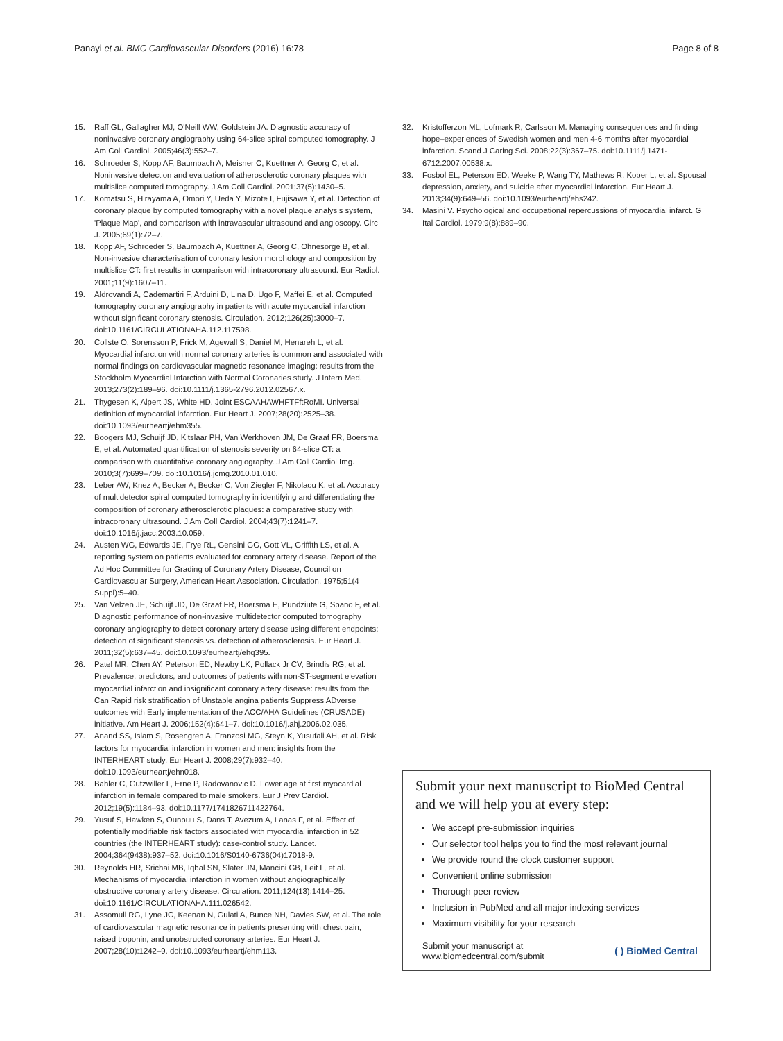Panayi et al. BMC Cardiovascular Disorders (2016) 16:78 Page 8 of 8
15. Raff GL, Gallagher MJ, O'Neill WW, Goldstein JA. Diagnostic accuracy of noninvasive coronary angiography using 64-slice spiral computed tomography. J Am Coll Cardiol. 2005;46(3):552–7.
16. Schroeder S, Kopp AF, Baumbach A, Meisner C, Kuettner A, Georg C, et al. Noninvasive detection and evaluation of atherosclerotic coronary plaques with multislice computed tomography. J Am Coll Cardiol. 2001;37(5):1430–5.
17. Komatsu S, Hirayama A, Omori Y, Ueda Y, Mizote I, Fujisawa Y, et al. Detection of coronary plaque by computed tomography with a novel plaque analysis system, 'Plaque Map', and comparison with intravascular ultrasound and angioscopy. Circ J. 2005;69(1):72–7.
18. Kopp AF, Schroeder S, Baumbach A, Kuettner A, Georg C, Ohnesorge B, et al. Non-invasive characterisation of coronary lesion morphology and composition by multislice CT: first results in comparison with intracoronary ultrasound. Eur Radiol. 2001;11(9):1607–11.
19. Aldrovandi A, Cademartiri F, Arduini D, Lina D, Ugo F, Maffei E, et al. Computed tomography coronary angiography in patients with acute myocardial infarction without significant coronary stenosis. Circulation. 2012;126(25):3000–7. doi:10.1161/CIRCULATIONAHA.112.117598.
20. Collste O, Sorensson P, Frick M, Agewall S, Daniel M, Henareh L, et al. Myocardial infarction with normal coronary arteries is common and associated with normal findings on cardiovascular magnetic resonance imaging: results from the Stockholm Myocardial Infarction with Normal Coronaries study. J Intern Med. 2013;273(2):189–96. doi:10.1111/j.1365-2796.2012.02567.x.
21. Thygesen K, Alpert JS, White HD. Joint ESCAAHAWHFTFftRoMI. Universal definition of myocardial infarction. Eur Heart J. 2007;28(20):2525–38. doi:10.1093/eurheartj/ehm355.
22. Boogers MJ, Schuijf JD, Kitslaar PH, Van Werkhoven JM, De Graaf FR, Boersma E, et al. Automated quantification of stenosis severity on 64-slice CT: a comparison with quantitative coronary angiography. J Am Coll Cardiol Img. 2010;3(7):699–709. doi:10.1016/j.jcmg.2010.01.010.
23. Leber AW, Knez A, Becker A, Becker C, Von Ziegler F, Nikolaou K, et al. Accuracy of multidetector spiral computed tomography in identifying and differentiating the composition of coronary atherosclerotic plaques: a comparative study with intracoronary ultrasound. J Am Coll Cardiol. 2004;43(7):1241–7. doi:10.1016/j.jacc.2003.10.059.
24. Austen WG, Edwards JE, Frye RL, Gensini GG, Gott VL, Griffith LS, et al. A reporting system on patients evaluated for coronary artery disease. Report of the Ad Hoc Committee for Grading of Coronary Artery Disease, Council on Cardiovascular Surgery, American Heart Association. Circulation. 1975;51(4 Suppl):5–40.
25. Van Velzen JE, Schuijf JD, De Graaf FR, Boersma E, Pundziute G, Spano F, et al. Diagnostic performance of non-invasive multidetector computed tomography coronary angiography to detect coronary artery disease using different endpoints: detection of significant stenosis vs. detection of atherosclerosis. Eur Heart J. 2011;32(5):637–45. doi:10.1093/eurheartj/ehq395.
26. Patel MR, Chen AY, Peterson ED, Newby LK, Pollack Jr CV, Brindis RG, et al. Prevalence, predictors, and outcomes of patients with non-ST-segment elevation myocardial infarction and insignificant coronary artery disease: results from the Can Rapid risk stratification of Unstable angina patients Suppress ADverse outcomes with Early implementation of the ACC/AHA Guidelines (CRUSADE) initiative. Am Heart J. 2006;152(4):641–7. doi:10.1016/j.ahj.2006.02.035.
27. Anand SS, Islam S, Rosengren A, Franzosi MG, Steyn K, Yusufali AH, et al. Risk factors for myocardial infarction in women and men: insights from the INTERHEART study. Eur Heart J. 2008;29(7):932–40. doi:10.1093/eurheartj/ehn018.
28. Bahler C, Gutzwiller F, Erne P, Radovanovic D. Lower age at first myocardial infarction in female compared to male smokers. Eur J Prev Cardiol. 2012;19(5):1184–93. doi:10.1177/1741826711422764.
29. Yusuf S, Hawken S, Ounpuu S, Dans T, Avezum A, Lanas F, et al. Effect of potentially modifiable risk factors associated with myocardial infarction in 52 countries (the INTERHEART study): case-control study. Lancet. 2004;364(9438):937–52. doi:10.1016/S0140-6736(04)17018-9.
30. Reynolds HR, Srichai MB, Iqbal SN, Slater JN, Mancini GB, Feit F, et al. Mechanisms of myocardial infarction in women without angiographically obstructive coronary artery disease. Circulation. 2011;124(13):1414–25. doi:10.1161/CIRCULATIONAHA.111.026542.
31. Assomull RG, Lyne JC, Keenan N, Gulati A, Bunce NH, Davies SW, et al. The role of cardiovascular magnetic resonance in patients presenting with chest pain, raised troponin, and unobstructed coronary arteries. Eur Heart J. 2007;28(10):1242–9. doi:10.1093/eurheartj/ehm113.
32. Kristofferzon ML, Lofmark R, Carlsson M. Managing consequences and finding hope–experiences of Swedish women and men 4-6 months after myocardial infarction. Scand J Caring Sci. 2008;22(3):367–75. doi:10.1111/j.1471-6712.2007.00538.x.
33. Fosbol EL, Peterson ED, Weeke P, Wang TY, Mathews R, Kober L, et al. Spousal depression, anxiety, and suicide after myocardial infarction. Eur Heart J. 2013;34(9):649–56. doi:10.1093/eurheartj/ehs242.
34. Masini V. Psychological and occupational repercussions of myocardial infarct. G Ital Cardiol. 1979;9(8):889–90.
Submit your next manuscript to BioMed Central and we will help you at every step:
We accept pre-submission inquiries
Our selector tool helps you to find the most relevant journal
We provide round the clock customer support
Convenient online submission
Thorough peer review
Inclusion in PubMed and all major indexing services
Maximum visibility for your research
Submit your manuscript at
www.biomedcentral.com/submit ( ) BioMed Central